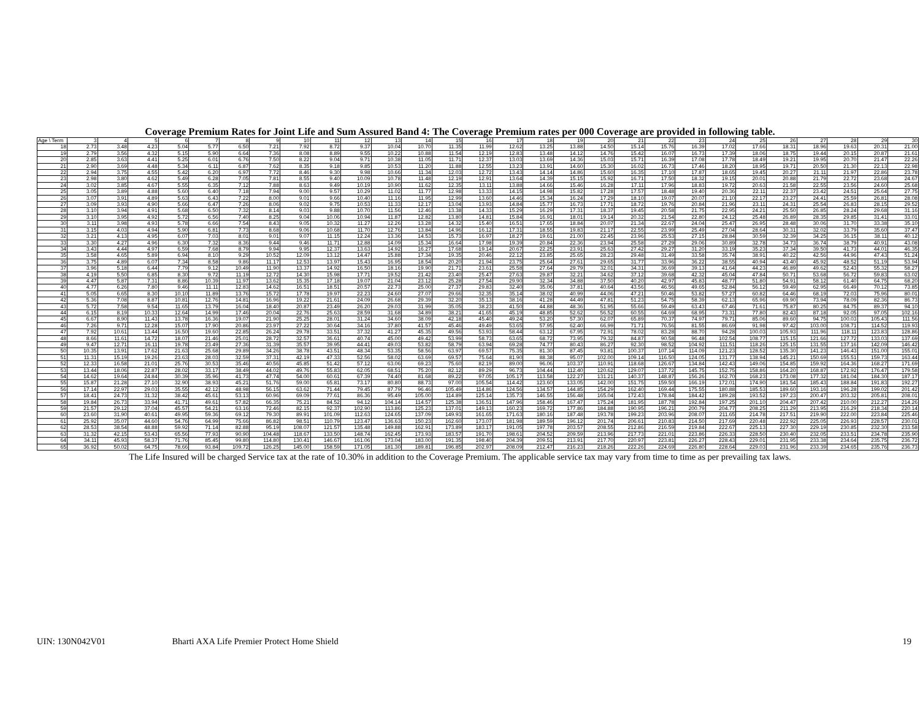Coverage Premium Rates for Joint Life and Sum Assured Band 4: The Coverage Premium rates per 000 Coverage are provided in following table.
| Age \ Term | 3 | 4 | 5 | 6 | 7 | 8 | 9 | 10 | 11 | 12 | 13 | 14 | 15 | 16 | 17 | 18 | 19 | 20 | 21 | 22 | 23 | 24 | 25 | 26 | 27 | 28 | 29 | 30 |
| --- | --- | --- | --- | --- | --- | --- | --- | --- | --- | --- | --- | --- | --- | --- | --- | --- | --- | --- | --- | --- | --- | --- | --- | --- | --- | --- | --- | --- |
| 18 | 2.73 | 3.48 | 4.23 | 5.04 | 5.77 | 6.50 | 7.21 | 7.92 | 8.72 | 9.37 | 10.04 | 10.70 | 11.35 | 11.99 | 12.62 | 13.25 | 13.88 | 14.50 | 15.14 | 15.76 | 16.39 | 17.02 | 17.66 | 18.31 | 18.96 | 19.63 | 20.31 | 21.00 |
| 19 | 2.79 | 3.56 | 4.32 | 5.15 | 5.90 | 6.64 | 7.36 | 8.08 | 8.89 | 9.55 | 10.22 | 10.88 | 11.54 | 12.19 | 12.83 | 13.48 | 14.12 | 14.76 | 15.42 | 16.07 | 16.73 | 17.39 | 18.06 | 18.75 | 19.44 | 20.15 | 20.87 | 21.61 |
| 20 | 2.85 | 3.63 | 4.41 | 5.25 | 6.01 | 6.76 | 7.50 | 8.22 | 9.04 | 9.71 | 10.38 | 11.05 | 11.71 | 12.37 | 13.03 | 13.69 | 14.36 | 15.03 | 15.71 | 16.39 | 17.08 | 17.78 | 18.49 | 19.21 | 19.95 | 20.70 | 21.47 | 22.26 |
| 21 | 2.90 | 3.69 | 4.48 | 5.34 | 6.11 | 6.87 | 7.62 | 8.35 | 9.18 | 9.85 | 10.53 | 11.20 | 11.88 | 12.55 | 13.23 | 13.91 | 14.60 | 15.30 | 16.02 | 16.73 | 17.46 | 18.20 | 18.95 | 19.71 | 20.50 | 21.30 | 22.13 | 22.98 |
| 22 | 2.94 | 3.75 | 4.55 | 5.42 | 6.20 | 6.97 | 7.72 | 8.46 | 9.30 | 9.98 | 10.66 | 11.34 | 12.03 | 12.72 | 13.43 | 14.14 | 14.86 | 15.60 | 16.35 | 17.10 | 17.87 | 18.65 | 19.45 | 20.27 | 21.11 | 21.97 | 22.86 | 23.78 |
| 23 | 2.98 | 3.80 | 4.62 | 5.49 | 6.28 | 7.05 | 7.81 | 8.55 | 9.40 | 10.09 | 10.78 | 11.48 | 12.19 | 12.91 | 13.64 | 14.39 | 15.15 | 15.92 | 16.71 | 17.50 | 18.32 | 19.15 | 20.01 | 20.88 | 21.79 | 22.72 | 23.68 | 24.67 |
| 24 | 3.02 | 3.85 | 4.67 | 5.55 | 6.35 | 7.12 | 7.88 | 8.63 | 9.49 | 10.19 | 10.90 | 11.62 | 12.35 | 13.11 | 13.88 | 14.66 | 15.46 | 16.28 | 17.11 | 17.96 | 18.83 | 19.72 | 20.63 | 21.58 | 22.55 | 23.56 | 24.60 | 25.68 |
| 25 | 3.05 | 3.89 | 4.88 | 5.60 | 6.40 | 7.18 | 7.94 | 9.00 | 9.57 | 10.29 | 11.02 | 11.77 | 12.98 | 13.33 | 14.15 | 14.98 | 15.82 | 17.28 | 17.57 | 18.48 | 19.40 | 20.36 | 22.11 | 22.37 | 23.42 | 24.51 | 25.64 | 27.75 |
| 26 | 3.07 | 3.91 | 4.89 | 5.63 | 6.43 | 7.22 | 8.00 | 9.01 | 9.66 | 10.40 | 11.16 | 11.95 | 12.99 | 13.60 | 14.46 | 15.34 | 16.24 | 17.29 | 18.10 | 19.07 | 20.07 | 21.10 | 22.17 | 23.27 | 24.41 | 25.59 | 26.81 | 28.08 |
| 27 | 3.09 | 3.93 | 4.90 | 5.66 | 6.47 | 7.26 | 8.06 | 9.02 | 9.75 | 10.53 | 11.33 | 12.17 | 13.04 | 13.93 | 14.84 | 15.77 | 16.73 | 17.71 | 18.72 | 19.76 | 20.84 | 21.96 | 23.11 | 24.31 | 25.54 | 26.83 | 28.15 | 29.52 |
| 28 | 3.10 | 3.94 | 4.91 | 5.68 | 6.50 | 7.32 | 8.14 | 9.03 | 9.88 | 10.70 | 11.56 | 12.46 | 13.38 | 14.33 | 15.29 | 16.29 | 17.31 | 18.37 | 19.45 | 20.58 | 21.75 | 22.95 | 24.21 | 25.50 | 26.85 | 28.24 | 29.68 | 31.16 |
| 29 | 3.10 | 3.95 | 4.92 | 5.72 | 6.56 | 7.40 | 8.25 | 9.04 | 10.06 | 10.94 | 11.87 | 12.82 | 13.80 | 14.81 | 15.84 | 16.91 | 18.01 | 19.14 | 20.32 | 21.54 | 22.80 | 24.12 | 25.48 | 26.89 | 28.35 | 29.85 | 31.41 | 33.01 |
| 30 | 3.11 | 3.98 | 4.93 | 5.78 | 6.66 | 7.54 | 8.43 | 9.05 | 10.32 | 11.27 | 12.26 | 13.28 | 14.32 | 15.40 | 16.51 | 17.65 | 18.84 | 20.07 | 21.34 | 22.67 | 24.04 | 25.47 | 26.95 | 28.48 | 30.06 | 31.70 | 33.38 | 35.10 |
| 31 | 3.15 | 4.03 | 4.94 | 5.90 | 6.81 | 7.73 | 8.68 | 9.06 | 10.68 | 11.70 | 12.76 | 13.84 | 14.96 | 16.12 | 17.31 | 18.55 | 19.83 | 21.17 | 22.55 | 23.99 | 25.49 | 27.04 | 28.64 | 30.31 | 32.02 | 33.79 | 35.60 | 37.47 |
| 32 | 3.21 | 4.13 | 4.95 | 6.07 | 7.03 | 8.01 | 9.01 | 9.07 | 11.15 | 12.24 | 13.36 | 14.53 | 15.73 | 16.97 | 18.27 | 19.61 | 21.00 | 22.45 | 23.96 | 25.53 | 27.15 | 28.84 | 30.59 | 32.39 | 34.25 | 36.15 | 38.11 | 40.12 |
| 33 | 3.30 | 4.27 | 4.96 | 6.30 | 7.32 | 8.36 | 9.44 | 9.46 | 11.71 | 12.88 | 14.09 | 15.34 | 16.64 | 17.98 | 19.39 | 20.84 | 22.36 | 23.94 | 25.58 | 27.29 | 29.06 | 30.89 | 32.78 | 34.73 | 36.74 | 38.79 | 40.91 | 43.08 |
| 34 | 3.43 | 4.44 | 4.97 | 6.59 | 7.68 | 8.79 | 9.94 | 9.95 | 12.37 | 13.63 | 14.92 | 16.27 | 17.68 | 19.14 | 20.67 | 22.25 | 23.91 | 25.63 | 27.42 | 29.27 | 31.20 | 33.19 | 35.23 | 37.34 | 39.50 | 41.73 | 44.01 | 46.35 |
| 35 | 3.58 | 4.65 | 5.89 | 6.94 | 8.10 | 9.29 | 10.52 | 12.09 | 13.12 | 14.47 | 15.88 | 17.34 | 19.35 | 20.46 | 22.12 | 23.85 | 25.65 | 28.23 | 29.48 | 31.49 | 33.58 | 35.74 | 38.91 | 40.22 | 42.56 | 44.96 | 47.43 | 51.24 |
| 36 | 3.75 | 4.89 | 6.07 | 7.34 | 8.58 | 9.86 | 11.17 | 12.53 | 13.97 | 15.43 | 16.95 | 18.54 | 20.20 | 21.94 | 23.75 | 25.64 | 27.61 | 29.65 | 31.77 | 33.96 | 36.22 | 38.55 | 40.94 | 43.40 | 45.92 | 48.52 | 51.19 | 53.94 |
| 37 | 3.96 | 5.18 | 6.44 | 7.79 | 9.12 | 10.49 | 11.90 | 13.37 | 14.92 | 16.50 | 18.16 | 19.90 | 21.71 | 23.61 | 25.58 | 27.64 | 29.79 | 32.01 | 34.31 | 36.69 | 39.13 | 41.64 | 44.23 | 46.89 | 49.62 | 52.43 | 55.32 | 58.27 |
| 38 | 4.19 | 5.50 | 6.85 | 8.30 | 9.72 | 11.19 | 12.72 | 14.30 | 15.98 | 17.71 | 19.52 | 21.42 | 23.40 | 25.47 | 27.63 | 29.87 | 32.21 | 34.62 | 37.12 | 39.68 | 42.32 | 45.04 | 47.84 | 50.71 | 53.68 | 56.72 | 59.83 | 63.02 |
| 39 | 4.47 | 5.87 | 7.31 | 8.86 | 10.39 | 11.97 | 13.62 | 15.35 | 17.18 | 19.07 | 21.04 | 23.12 | 25.28 | 27.54 | 29.90 | 32.34 | 34.88 | 37.50 | 40.20 | 42.97 | 45.83 | 48.77 | 51.80 | 54.91 | 58.12 | 61.40 | 64.75 | 68.20 |
| 40 | 4.77 | 6.26 | 7.80 | 9.46 | 11.11 | 12.83 | 14.62 | 16.51 | 18.51 | 20.57 | 22.73 | 25.00 | 27.37 | 29.83 | 32.40 | 35.06 | 37.81 | 40.64 | 43.56 | 46.56 | 49.65 | 52.84 | 56.12 | 59.49 | 62.95 | 66.49 | 70.12 | 73.85 |
| 41 | 5.05 | 6.65 | 8.30 | 10.10 | 11.89 | 13.76 | 15.72 | 17.78 | 19.97 | 22.23 | 24.60 | 27.07 | 29.66 | 32.35 | 35.14 | 38.02 | 40.99 | 44.06 | 47.21 | 50.46 | 53.82 | 57.27 | 60.82 | 64.46 | 68.19 | 72.03 | 75.96 | 80.01 |
| 42 | 5.36 | 7.08 | 8.87 | 10.81 | 12.76 | 14.81 | 16.96 | 19.22 | 21.61 | 24.09 | 26.68 | 29.39 | 32.20 | 35.13 | 38.16 | 41.28 | 44.49 | 47.81 | 51.23 | 54.75 | 58.39 | 62.13 | 65.96 | 69.90 | 73.94 | 78.09 | 82.36 | 86.73 |
| 43 | 5.72 | 7.58 | 9.54 | 11.65 | 13.79 | 16.04 | 18.40 | 20.87 | 23.49 | 26.20 | 29.03 | 31.99 | 35.05 | 38.23 | 41.50 | 44.88 | 48.36 | 51.95 | 55.66 | 59.49 | 63.43 | 67.46 | 71.61 | 75.87 | 80.25 | 84.75 | 89.37 | 94.10 |
| 44 | 6.15 | 8.19 | 10.33 | 12.64 | 14.99 | 17.46 | 20.04 | 22.76 | 25.63 | 28.59 | 31.68 | 34.89 | 38.21 | 41.65 | 45.19 | 48.85 | 52.62 | 56.52 | 60.55 | 64.69 | 68.95 | 73.31 | 77.80 | 82.43 | 87.18 | 92.05 | 97.05 | 102.16 |
| 45 | 6.67 | 8.90 | 11.43 | 13.78 | 16.36 | 19.07 | 21.90 | 25.25 | 28.01 | 31.24 | 34.60 | 38.09 | 42.18 | 45.40 | 49.24 | 53.20 | 57.30 | 62.07 | 65.89 | 70.37 | 74.97 | 79.71 | 85.06 | 89.60 | 94.75 | 100.03 | 105.43 | 111.56 |
| 46 | 7.26 | 9.71 | 12.28 | 15.07 | 17.90 | 20.86 | 23.97 | 27.22 | 30.64 | 34.16 | 37.80 | 41.57 | 45.46 | 49.49 | 53.65 | 57.95 | 62.40 | 66.99 | 71.71 | 76.56 | 81.55 | 86.69 | 91.98 | 97.42 | 103.00 | 108.71 | 114.52 | 119.93 |
| 47 | 7.92 | 10.61 | 13.44 | 16.50 | 19.60 | 22.85 | 26.24 | 29.78 | 33.51 | 37.32 | 41.27 | 45.35 | 49.56 | 53.93 | 58.44 | 63.12 | 67.95 | 72.91 | 78.02 | 83.28 | 88.70 | 94.28 | 100.03 | 105.93 | 111.96 | 118.11 | 123.83 | 128.86 |
| 48 | 8.66 | 11.61 | 14.72 | 18.07 | 21.46 | 25.01 | 28.72 | 32.57 | 36.61 | 40.74 | 45.00 | 49.42 | 53.99 | 58.73 | 63.65 | 68.72 | 73.95 | 79.32 | 84.87 | 90.58 | 96.48 | 102.54 | 108.77 | 115.15 | 121.66 | 127.72 | 133.03 | 137.69 |
| 49 | 9.47 | 12.71 | 16.11 | 19.78 | 23.49 | 27.36 | 31.39 | 35.57 | 39.95 | 44.41 | 49.03 | 53.82 | 58.79 | 63.94 | 69.28 | 74.77 | 80.43 | 86.27 | 92.30 | 98.52 | 104.92 | 111.51 | 118.26 | 125.15 | 131.55 | 137.16 | 142.09 | 146.42 |
| 50 | 10.35 | 13.91 | 17.62 | 21.63 | 25.68 | 29.89 | 34.26 | 38.78 | 43.51 | 48.34 | 53.35 | 58.56 | 63.97 | 69.57 | 75.35 | 81.30 | 87.45 | 93.81 | 100.37 | 107.14 | 114.09 | 121.23 | 128.52 | 135.30 | 141.23 | 146.43 | 151.00 | 155.01 |
| 51 | 11.31 | 15.19 | 19.26 | 23.63 | 28.03 | 32.59 | 37.31 | 42.19 | 47.33 | 52.56 | 58.02 | 63.69 | 69.57 | 75.64 | 81.90 | 88.38 | 95.07 | 102.00 | 109.14 | 116.50 | 124.05 | 131.77 | 138.94 | 145.21 | 150.69 | 155.51 | 159.73 | 163.44 |
| 52 | 12.33 | 16.58 | 21.01 | 25.76 | 30.53 | 35.46 | 40.56 | 45.85 | 51.42 | 57.12 | 63.06 | 69.23 | 75.60 | 82.19 | 89.00 | 96.06 | 103.37 | 110.91 | 118.68 | 126.67 | 134.84 | 142.43 | 149.06 | 154.85 | 159.92 | 164.36 | 168.27 | 171.69 |
| 53 | 13.44 | 18.06 | 22.87 | 28.02 | 33.17 | 38.49 | 44.02 | 49.76 | 55.83 | 62.05 | 68.51 | 75.20 | 82.12 | 89.29 | 96.73 | 104.44 | 112.40 | 120.62 | 129.07 | 137.72 | 145.75 | 152.75 | 158.86 | 164.20 | 168.87 | 172.92 | 176.47 | 179.58 |
| 54 | 14.62 | 19.64 | 24.84 | 30.39 | 35.96 | 41.73 | 47.74 | 54.00 | 60.61 | 67.39 | 74.40 | 81.68 | 89.22 | 97.05 | 105.17 | 113.58 | 122.27 | 131.21 | 140.37 | 148.87 | 156.26 | 162.70 | 168.23 | 173.08 | 177.32 | 181.04 | 184.30 | 187.17 |
| 55 | 15.87 | 21.28 | 27.10 | 32.90 | 38.93 | 45.21 | 51.76 | 59.00 | 65.81 | 73.17 | 80.80 | 88.73 | 97.00 | 105.54 | 114.42 | 123.60 | 133.05 | 142.00 | 151.75 | 159.50 | 166.19 | 172.01 | 174.90 | 181.54 | 185.43 | 188.84 | 191.83 | 192.27 |
| 56 | 17.14 | 22.97 | 29.03 | 35.55 | 42.12 | 48.98 | 56.15 | 63.62 | 71.44 | 79.45 | 87.79 | 96.46 | 105.49 | 114.86 | 124.56 | 134.57 | 144.85 | 154.29 | 162.40 | 169.44 | 175.55 | 180.88 | 185.53 | 189.60 | 193.16 | 196.28 | 199.02 | 201.42 |
| 57 | 18.41 | 24.73 | 31.32 | 38.42 | 45.61 | 53.13 | 60.96 | 69.09 | 77.61 | 86.36 | 95.49 | 105.00 | 114.89 | 125.14 | 135.73 | 146.55 | 156.48 | 165.04 | 172.43 | 178.84 | 184.42 | 189.28 | 193.52 | 197.23 | 200.47 | 203.32 | 205.81 | 208.01 |
| 58 | 19.84 | 26.73 | 33.94 | 41.71 | 49.61 | 57.82 | 66.35 | 75.21 | 84.52 | 94.12 | 104.14 | 114.57 | 125.38 | 136.51 | 147.96 | 158.46 | 167.47 | 175.24 | 181.95 | 187.78 | 192.84 | 197.25 | 201.10 | 204.47 | 207.42 | 210.00 | 212.27 | 214.26 |
| 59 | 21.57 | 29.12 | 37.04 | 45.57 | 54.21 | 63.16 | 72.46 | 82.15 | 92.37 | 102.90 | 113.86 | 125.23 | 137.01 | 149.13 | 160.23 | 169.72 | 177.86 | 184.88 | 190.95 | 196.21 | 200.79 | 204.77 | 208.25 | 211.29 | 213.95 | 216.29 | 218.34 | 220.14 |
| 60 | 23.60 | 31.90 | 40.61 | 49.95 | 59.36 | 69.12 | 79.30 | 89.91 | 101.09 | 112.63 | 124.65 | 137.09 | 149.93 | 161.65 | 171.63 | 180.16 | 187.48 | 193.78 | 199.23 | 203.96 | 208.07 | 211.65 | 214.78 | 217.51 | 219.90 | 222.00 | 223.84 | 225.46 |
| 61 | 25.92 | 35.07 | 44.60 | 54.76 | 64.99 | 75.66 | 86.82 | 98.51 | 110.79 | 123.47 | 136.63 | 150.23 | 162.60 | 173.07 | 181.98 | 189.59 | 196.12 | 201.74 | 206.61 | 210.83 | 214.50 | 217.69 | 220.48 | 222.92 | 225.05 | 226.93 | 228.57 | 230.01 |
| 62 | 28.53 | 38.54 | 48.88 | 59.92 | 71.14 | 82.88 | 95.19 | 108.07 | 121.57 | 135.48 | 149.88 | 162.91 | 173.89 | 183.17 | 191.05 | 197.78 | 203.57 | 208.55 | 212.86 | 216.59 | 219.84 | 222.67 | 225.13 | 227.30 | 229.19 | 230.85 | 232.30 | 233.58 |
| 63 | 31.32 | 42.15 | 53.43 | 65.56 | 77.93 | 90.90 | 104.48 | 118.67 | 133.50 | 148.74 | 162.45 | 173.93 | 183.57 | 191.70 | 198.61 | 204.52 | 209.59 | 213.96 | 217.73 | 221.01 | 223.86 | 226.33 | 228.50 | 230.40 | 232.05 | 233.51 | 234.78 | 235.90 |
| 64 | 34.11 | 45.93 | 58.37 | 71.76 | 85.45 | 99.80 | 114.80 | 130.41 | 146.67 | 161.06 | 173.04 | 183.00 | 191.35 | 198.40 | 204.39 | 209.51 | 213.91 | 217.70 | 220.97 | 223.81 | 226.27 | 228.43 | 229.01 | 231.95 | 233.38 | 234.64 | 235.75 | 236.72 |
| 65 | 36.92 | 50.02 | 64.75 | 78.66 | 93.84 | 109.72 | 126.25 | 145.00 | 158.59 | 171.05 | 181.30 | 189.81 | 196.85 | 202.97 | 208.09 | 212.47 | 216.23 | 218.26 | 222.26 | 224.69 | 226.80 | 228.64 | 229.03 | 231.96 | 233.39 | 234.65 | 235.76 | 236.73 |
The Life Insured will be charged Service tax at the rate of 10.30% in addition to the Coverage Premium. The applicable service tax may vary from time to time as per prevailing tax laws.
UIN: 130N042V01 Bharti AXA Life Premier Protect Home Shield 19